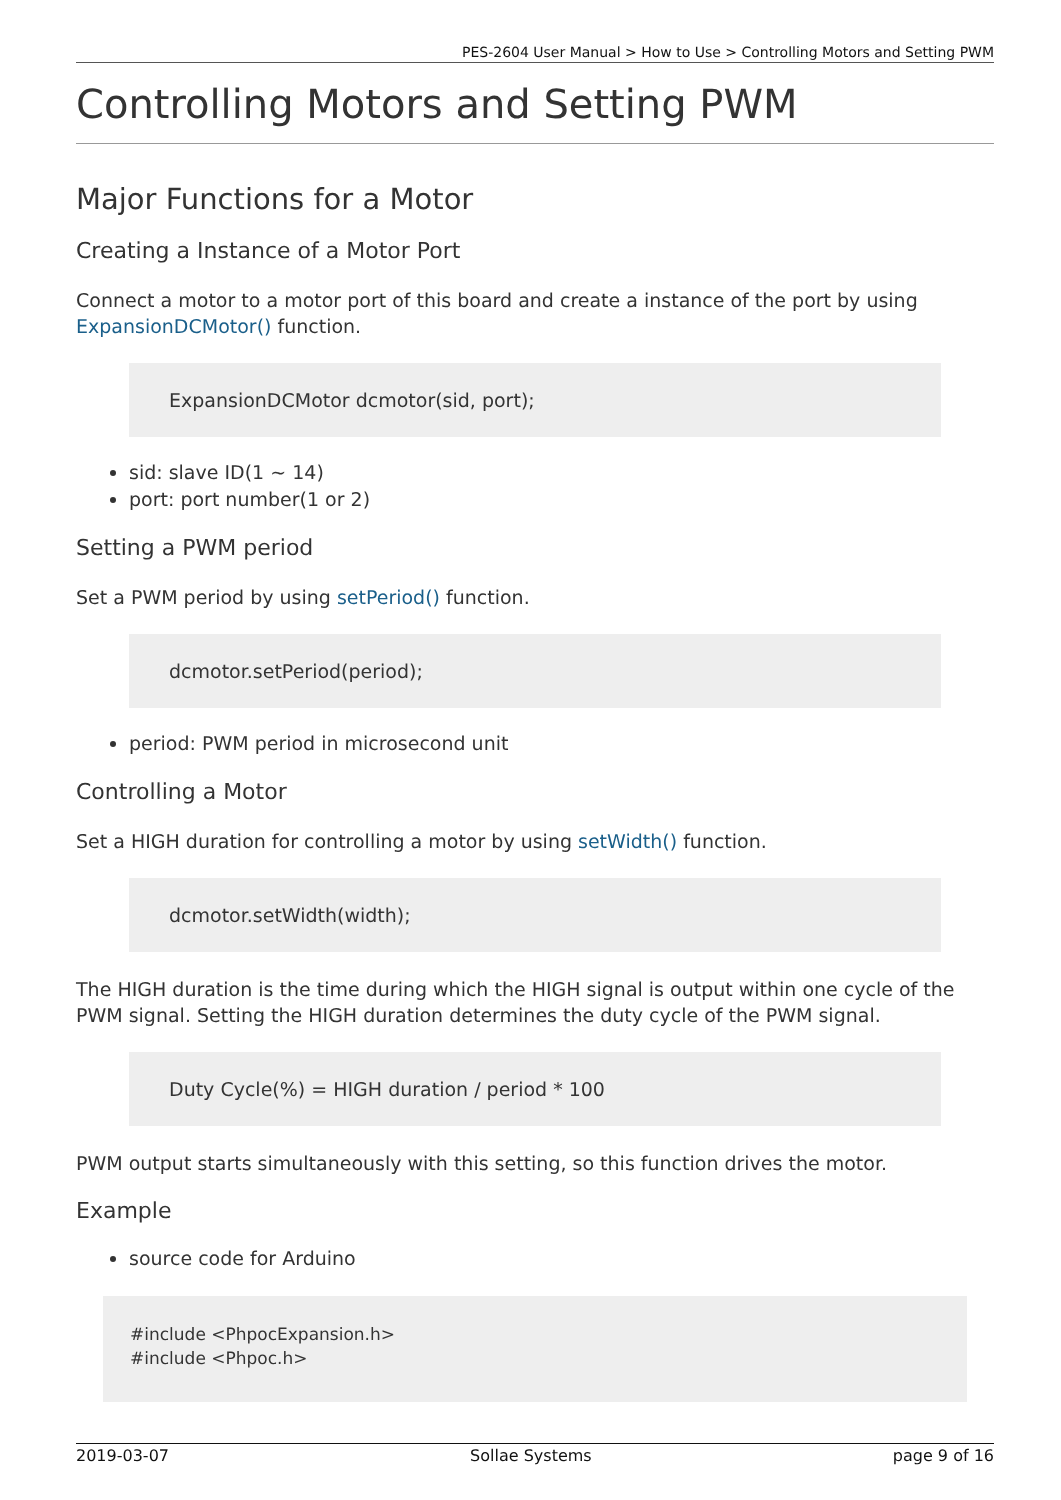PES-2604 User Manual > How to Use > Controlling Motors and Setting PWM
Controlling Motors and Setting PWM
Major Functions for a Motor
Creating a Instance of a Motor Port
Connect a motor to a motor port of this board and create a instance of the port by using ExpansionDCMotor() function.
ExpansionDCMotor dcmotor(sid, port);
sid: slave ID(1 ~ 14)
port: port number(1 or 2)
Setting a PWM period
Set a PWM period by using setPeriod() function.
dcmotor.setPeriod(period);
period: PWM period in microsecond unit
Controlling a Motor
Set a HIGH duration for controlling a motor by using setWidth() function.
dcmotor.setWidth(width);
The HIGH duration is the time during which the HIGH signal is output within one cycle of the PWM signal. Setting the HIGH duration determines the duty cycle of the PWM signal.
Duty Cycle(%) = HIGH duration / period * 100
PWM output starts simultaneously with this setting, so this function drives the motor.
Example
source code for Arduino
#include <PhpocExpansion.h>
#include <Phpoc.h>
2019-03-07 Sollae Systems page 9 of 16